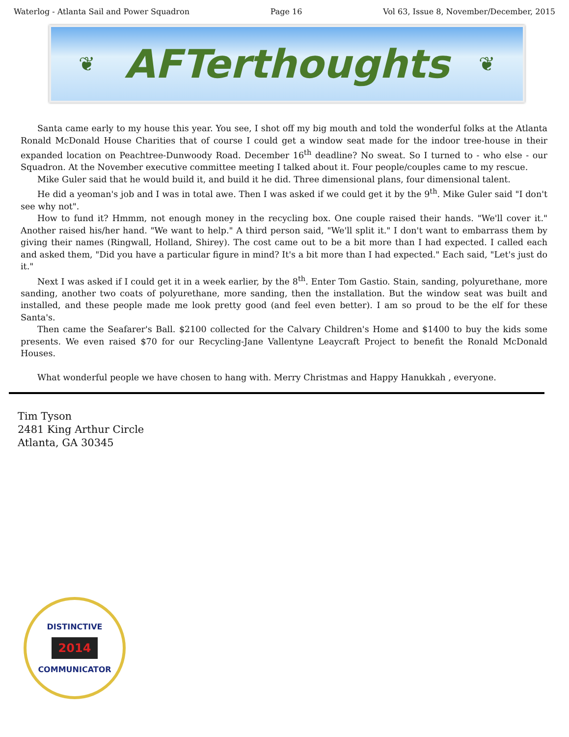Waterlog - Atlanta Sail and Power Squadron Page 16 Vol 63, Issue 8, November/December, 2015
❦
AFTerthoughts
❦
Santa came early to my house this year. You see, I shot off my big mouth and told the wonderful folks at the Atlanta Ronald McDonald House Charities that of course I could get a window seat made for the indoor tree-house in their expanded location on Peachtree-Dunwoody Road. December 16<sup>th</sup> deadline? No sweat. So I turned to - who else - our Squadron. At the November executive committee meeting I talked about it. Four people/couples came to my rescue.
Mike Guler said that he would build it, and build it he did. Three dimensional plans, four dimensional talent.
He did a yeoman's job and I was in total awe. Then I was asked if we could get it by the 9<sup>th</sup>. Mike Guler said "I don't see why not".
How to fund it? Hmmm, not enough money in the recycling box. One couple raised their hands. "We'll cover it." Another raised his/her hand. "We want to help." A third person said, "We'll split it." I don't want to embarrass them by giving their names (Ringwall, Holland, Shirey). The cost came out to be a bit more than I had expected. I called each and asked them, "Did you have a particular figure in mind? It's a bit more than I had expected." Each said, "Let's just do it."
Next I was asked if I could get it in a week earlier, by the 8<sup>th</sup>. Enter Tom Gastio. Stain, sanding, polyurethane, more sanding, another two coats of polyurethane, more sanding, then the installation. But the window seat was built and installed, and these people made me look pretty good (and feel even better). I am so proud to be the elf for these Santa's.
Then came the Seafarer's Ball. $2100 collected for the Calvary Children's Home and $1400 to buy the kids some presents. We even raised $70 for our Recycling-Jane Vallentyne Leaycraft Project to benefit the Ronald McDonald Houses.
What wonderful people we have chosen to hang with. Merry Christmas and Happy Hanukkah , everyone.
Tim Tyson
2481 King Arthur Circle
Atlanta, GA 30345
DISTINCTIVE
2014
COMMUNICATOR